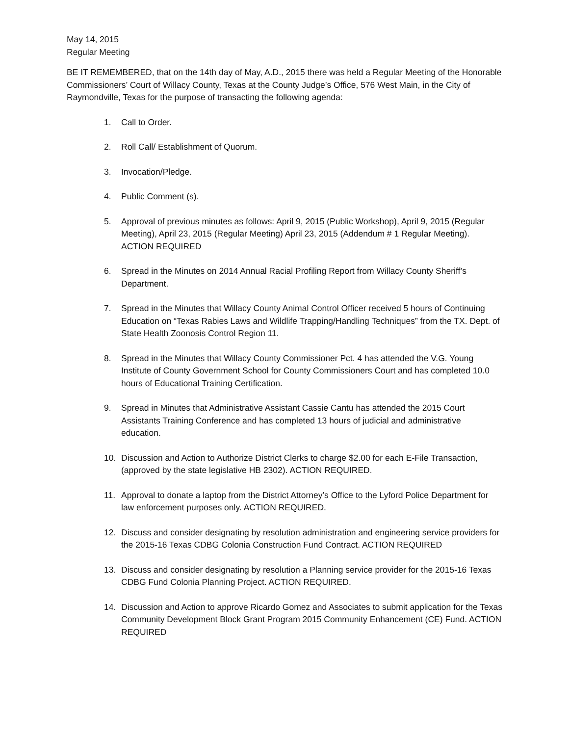May 14, 2015
Regular Meeting
BE IT REMEMBERED, that on the 14th day of May, A.D., 2015 there was held a Regular Meeting of the Honorable Commissioners’ Court of Willacy County, Texas at the County Judge’s Office, 576 West Main, in the City of Raymondville, Texas for the purpose of transacting the following agenda:
1. Call to Order.
2. Roll Call/ Establishment of Quorum.
3. Invocation/Pledge.
4. Public Comment (s).
5. Approval of previous minutes as follows: April 9, 2015 (Public Workshop), April 9, 2015 (Regular Meeting), April 23, 2015 (Regular Meeting) April 23, 2015 (Addendum # 1 Regular Meeting). ACTION REQUIRED
6. Spread in the Minutes on 2014 Annual Racial Profiling Report from Willacy County Sheriff’s Department.
7. Spread in the Minutes that Willacy County Animal Control Officer received 5 hours of Continuing Education on “Texas Rabies Laws and Wildlife Trapping/Handling Techniques” from the TX. Dept. of State Health Zoonosis Control Region 11.
8. Spread in the Minutes that Willacy County Commissioner Pct. 4 has attended the V.G. Young Institute of County Government School for County Commissioners Court and has completed 10.0 hours of Educational Training Certification.
9. Spread in Minutes that Administrative Assistant Cassie Cantu has attended the 2015 Court Assistants Training Conference and has completed 13 hours of judicial and administrative education.
10. Discussion and Action to Authorize District Clerks to charge $2.00 for each E-File Transaction, (approved by the state legislative HB 2302). ACTION REQUIRED.
11. Approval to donate a laptop from the District Attorney’s Office to the Lyford Police Department for law enforcement purposes only. ACTION REQUIRED.
12. Discuss and consider designating by resolution administration and engineering service providers for the 2015-16 Texas CDBG Colonia Construction Fund Contract. ACTION REQUIRED
13. Discuss and consider designating by resolution a Planning service provider for the 2015-16 Texas CDBG Fund Colonia Planning Project. ACTION REQUIRED.
14. Discussion and Action to approve Ricardo Gomez and Associates to submit application for the Texas Community Development Block Grant Program 2015 Community Enhancement (CE) Fund. ACTION REQUIRED